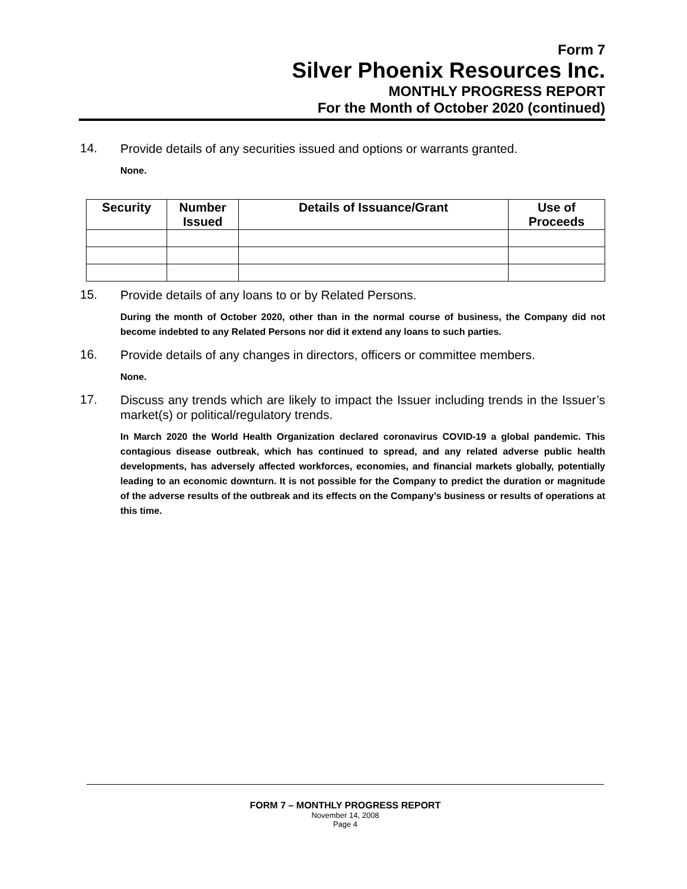Form 7
Silver Phoenix Resources Inc.
MONTHLY PROGRESS REPORT
For the Month of October 2020 (continued)
14. Provide details of any securities issued and options or warrants granted.
None.
| Security | Number Issued | Details of Issuance/Grant | Use of Proceeds |
| --- | --- | --- | --- |
15. Provide details of any loans to or by Related Persons.
During the month of October 2020, other than in the normal course of business, the Company did not become indebted to any Related Persons nor did it extend any loans to such parties.
16. Provide details of any changes in directors, officers or committee members.
None.
17. Discuss any trends which are likely to impact the Issuer including trends in the Issuer’s market(s) or political/regulatory trends.
In March 2020 the World Health Organization declared coronavirus COVID-19 a global pandemic. This contagious disease outbreak, which has continued to spread, and any related adverse public health developments, has adversely affected workforces, economies, and financial markets globally, potentially leading to an economic downturn. It is not possible for the Company to predict the duration or magnitude of the adverse results of the outbreak and its effects on the Company’s business or results of operations at this time.
FORM 7 – MONTHLY PROGRESS REPORT
November 14, 2008
Page 4